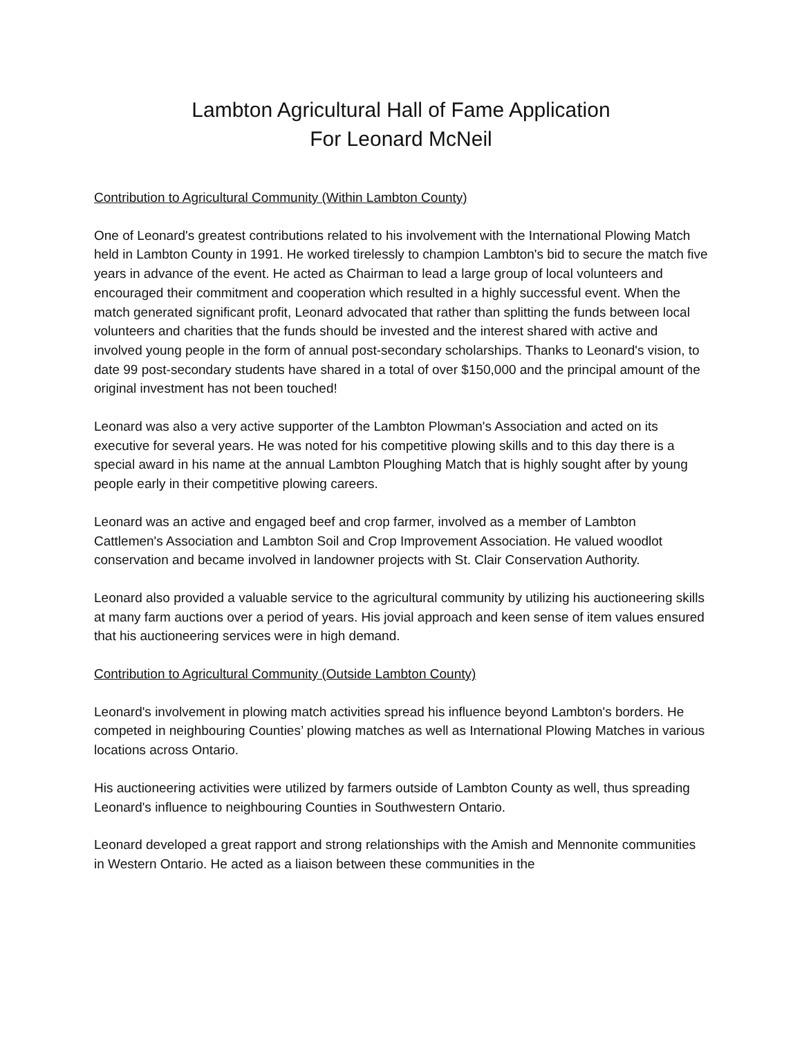Lambton Agricultural Hall of Fame Application
For Leonard McNeil
Contribution to Agricultural Community (Within Lambton County)
One of Leonard's greatest contributions related to his involvement with the International Plowing Match held in Lambton County in 1991. He worked tirelessly to champion Lambton's bid to secure the match five years in advance of the event. He acted as Chairman to lead a large group of local volunteers and encouraged their commitment and cooperation which resulted in a highly successful event. When the match generated significant profit, Leonard advocated that rather than splitting the funds between local volunteers and charities that the funds should be invested and the interest shared with active and involved young people in the form of annual post-secondary scholarships. Thanks to Leonard's vision, to date 99 post-secondary students have shared in a total of over $150,000 and the principal amount of the original investment has not been touched!
Leonard was also a very active supporter of the Lambton Plowman's Association and acted on its executive for several years. He was noted for his competitive plowing skills and to this day there is a special award in his name at the annual Lambton Ploughing Match that is highly sought after by young people early in their competitive plowing careers.
Leonard was an active and engaged beef and crop farmer, involved as a member of Lambton Cattlemen's Association and Lambton Soil and Crop Improvement Association. He valued woodlot conservation and became involved in landowner projects with St. Clair Conservation Authority.
Leonard also provided a valuable service to the agricultural community by utilizing his auctioneering skills at many farm auctions over a period of years. His jovial approach and keen sense of item values ensured that his auctioneering services were in high demand.
Contribution to Agricultural Community (Outside Lambton County)
Leonard's involvement in plowing match activities spread his influence beyond Lambton's borders. He competed in neighbouring Counties’ plowing matches as well as International Plowing Matches in various locations across Ontario.
His auctioneering activities were utilized by farmers outside of Lambton County as well, thus spreading Leonard's influence to neighbouring Counties in Southwestern Ontario.
Leonard developed a great rapport and strong relationships with the Amish and Mennonite communities in Western Ontario. He acted as a liaison between these communities in the